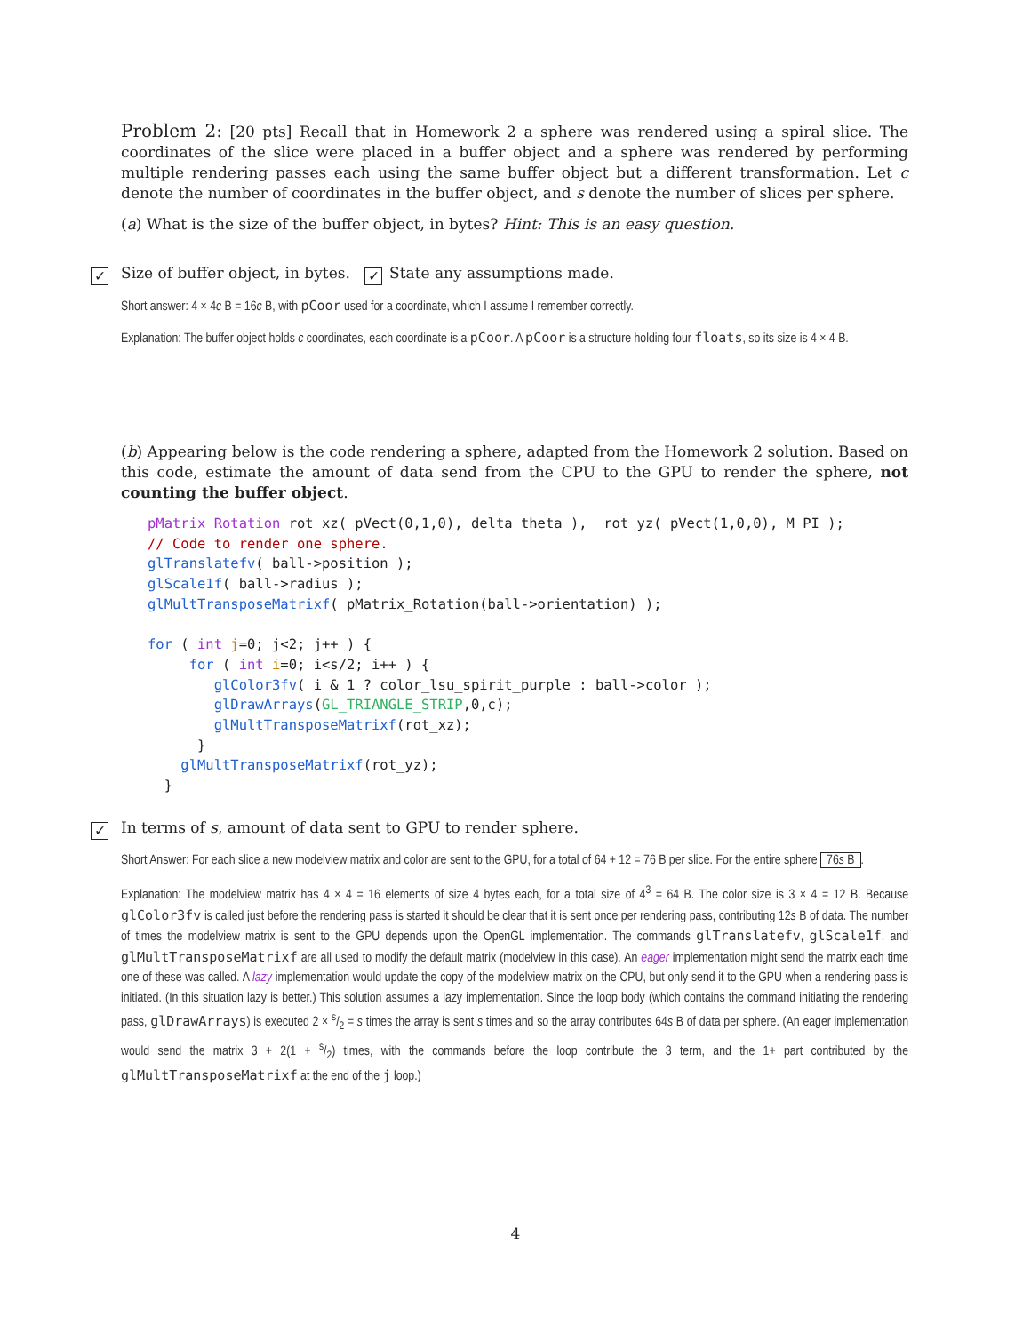Problem 2: [20 pts] Recall that in Homework 2 a sphere was rendered using a spiral slice. The coordinates of the slice were placed in a buffer object and a sphere was rendered by performing multiple rendering passes each using the same buffer object but a different transformation. Let c denote the number of coordinates in the buffer object, and s denote the number of slices per sphere.
(a) What is the size of the buffer object, in bytes? Hint: This is an easy question.
✓ Size of buffer object, in bytes. ✓ State any assumptions made.
Short answer: 4 × 4c B = 16c B, with pCoor used for a coordinate, which I assume I remember correctly.
Explanation: The buffer object holds c coordinates, each coordinate is a pCoor. A pCoor is a structure holding four floats, so its size is 4 × 4 B.
(b) Appearing below is the code rendering a sphere, adapted from the Homework 2 solution. Based on this code, estimate the amount of data send from the CPU to the GPU to render the sphere, not counting the buffer object.
pMatrix_Rotation rot_xz( pVect(0,1,0), delta_theta ),  rot_yz( pVect(1,0,0), M_PI );
// Code to render one sphere.
glTranslatefv( ball->position );
glScale1f( ball->radius );
glMultTransposeMatrixf( pMatrix_Rotation(ball->orientation) );

for ( int j=0; j<2; j++ ) {
     for ( int i=0; i<s/2; i++ ) {
        glColor3fv( i & 1 ? color_lsu_spirit_purple : ball->color );
        glDrawArrays(GL_TRIANGLE_STRIP,0,c);
        glMultTransposeMatrixf(rot_xz);
      }
    glMultTransposeMatrixf(rot_yz);
  }
✓ In terms of s, amount of data sent to GPU to render sphere.
Short Answer: For each slice a new modelview matrix and color are sent to the GPU, for a total of 64 + 12 = 76 B per slice. For the entire sphere 76s B.
Explanation: The modelview matrix has 4 × 4 = 16 elements of size 4 bytes each, for a total size of 4<sup>3</sup> = 64 B. The color size is 3 × 4 = 12 B. Because glColor3fv is called just before the rendering pass is started it should be clear that it is sent once per rendering pass, contributing 12s B of data. The number of times the modelview matrix is sent to the GPU depends upon the OpenGL implementation. The commands glTranslatefv, glScale1f, and glMultTransposeMatrixf are all used to modify the default matrix (modelview in this case). An eager implementation might send the matrix each time one of these was called. A lazy implementation would update the copy of the modelview matrix on the CPU, but only send it to the GPU when a rendering pass is initiated. (In this situation lazy is better.) This solution assumes a lazy implementation. Since the loop body (which contains the command initiating the rendering pass, glDrawArrays) is executed 2 × s/2 = s times the array is sent s times and so the array contributes 64s B of data per sphere. (An eager implementation would send the matrix 3 + 2(1 + s/2) times, with the commands before the loop contribute the 3 term, and the 1+ part contributed by the glMultTransposeMatrixf at the end of the j loop.)
4